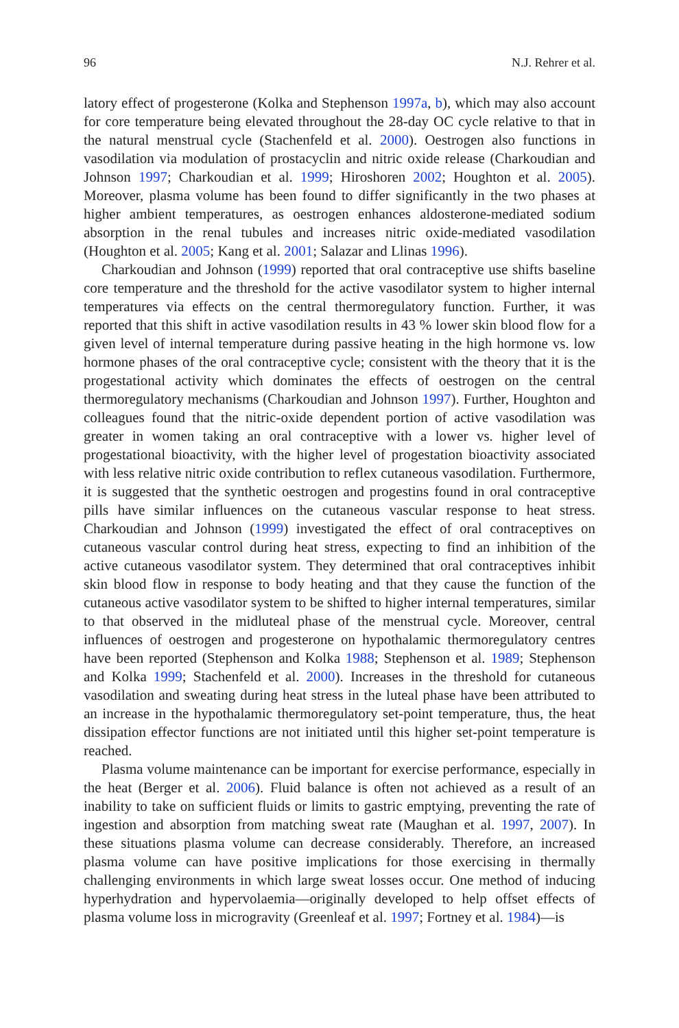96 N.J. Rehrer et al.
latory effect of progesterone (Kolka and Stephenson 1997a, b), which may also account for core temperature being elevated throughout the 28-day OC cycle relative to that in the natural menstrual cycle (Stachenfeld et al. 2000). Oestrogen also functions in vasodilation via modulation of prostacyclin and nitric oxide release (Charkoudian and Johnson 1997; Charkoudian et al. 1999; Hiroshoren 2002; Houghton et al. 2005). Moreover, plasma volume has been found to differ significantly in the two phases at higher ambient temperatures, as oestrogen enhances aldosterone-mediated sodium absorption in the renal tubules and increases nitric oxide-mediated vasodilation (Houghton et al. 2005; Kang et al. 2001; Salazar and Llinas 1996).
Charkoudian and Johnson (1999) reported that oral contraceptive use shifts baseline core temperature and the threshold for the active vasodilator system to higher internal temperatures via effects on the central thermoregulatory function. Further, it was reported that this shift in active vasodilation results in 43 % lower skin blood flow for a given level of internal temperature during passive heating in the high hormone vs. low hormone phases of the oral contraceptive cycle; consistent with the theory that it is the progestational activity which dominates the effects of oestrogen on the central thermoregulatory mechanisms (Charkoudian and Johnson 1997). Further, Houghton and colleagues found that the nitric-oxide dependent portion of active vasodilation was greater in women taking an oral contraceptive with a lower vs. higher level of progestational bioactivity, with the higher level of progestation bioactivity associated with less relative nitric oxide contribution to reflex cutaneous vasodilation. Furthermore, it is suggested that the synthetic oestrogen and progestins found in oral contraceptive pills have similar influences on the cutaneous vascular response to heat stress. Charkoudian and Johnson (1999) investigated the effect of oral contraceptives on cutaneous vascular control during heat stress, expecting to find an inhibition of the active cutaneous vasodilator system. They determined that oral contraceptives inhibit skin blood flow in response to body heating and that they cause the function of the cutaneous active vasodilator system to be shifted to higher internal temperatures, similar to that observed in the midluteal phase of the menstrual cycle. Moreover, central influences of oestrogen and progesterone on hypothalamic thermoregulatory centres have been reported (Stephenson and Kolka 1988; Stephenson et al. 1989; Stephenson and Kolka 1999; Stachenfeld et al. 2000). Increases in the threshold for cutaneous vasodilation and sweating during heat stress in the luteal phase have been attributed to an increase in the hypothalamic thermoregulatory set-point temperature, thus, the heat dissipation effector functions are not initiated until this higher set-point temperature is reached.
Plasma volume maintenance can be important for exercise performance, especially in the heat (Berger et al. 2006). Fluid balance is often not achieved as a result of an inability to take on sufficient fluids or limits to gastric emptying, preventing the rate of ingestion and absorption from matching sweat rate (Maughan et al. 1997, 2007). In these situations plasma volume can decrease considerably. Therefore, an increased plasma volume can have positive implications for those exercising in thermally challenging environments in which large sweat losses occur. One method of inducing hyperhydration and hypervolaemia—originally developed to help offset effects of plasma volume loss in microgravity (Greenleaf et al. 1997; Fortney et al. 1984)—is